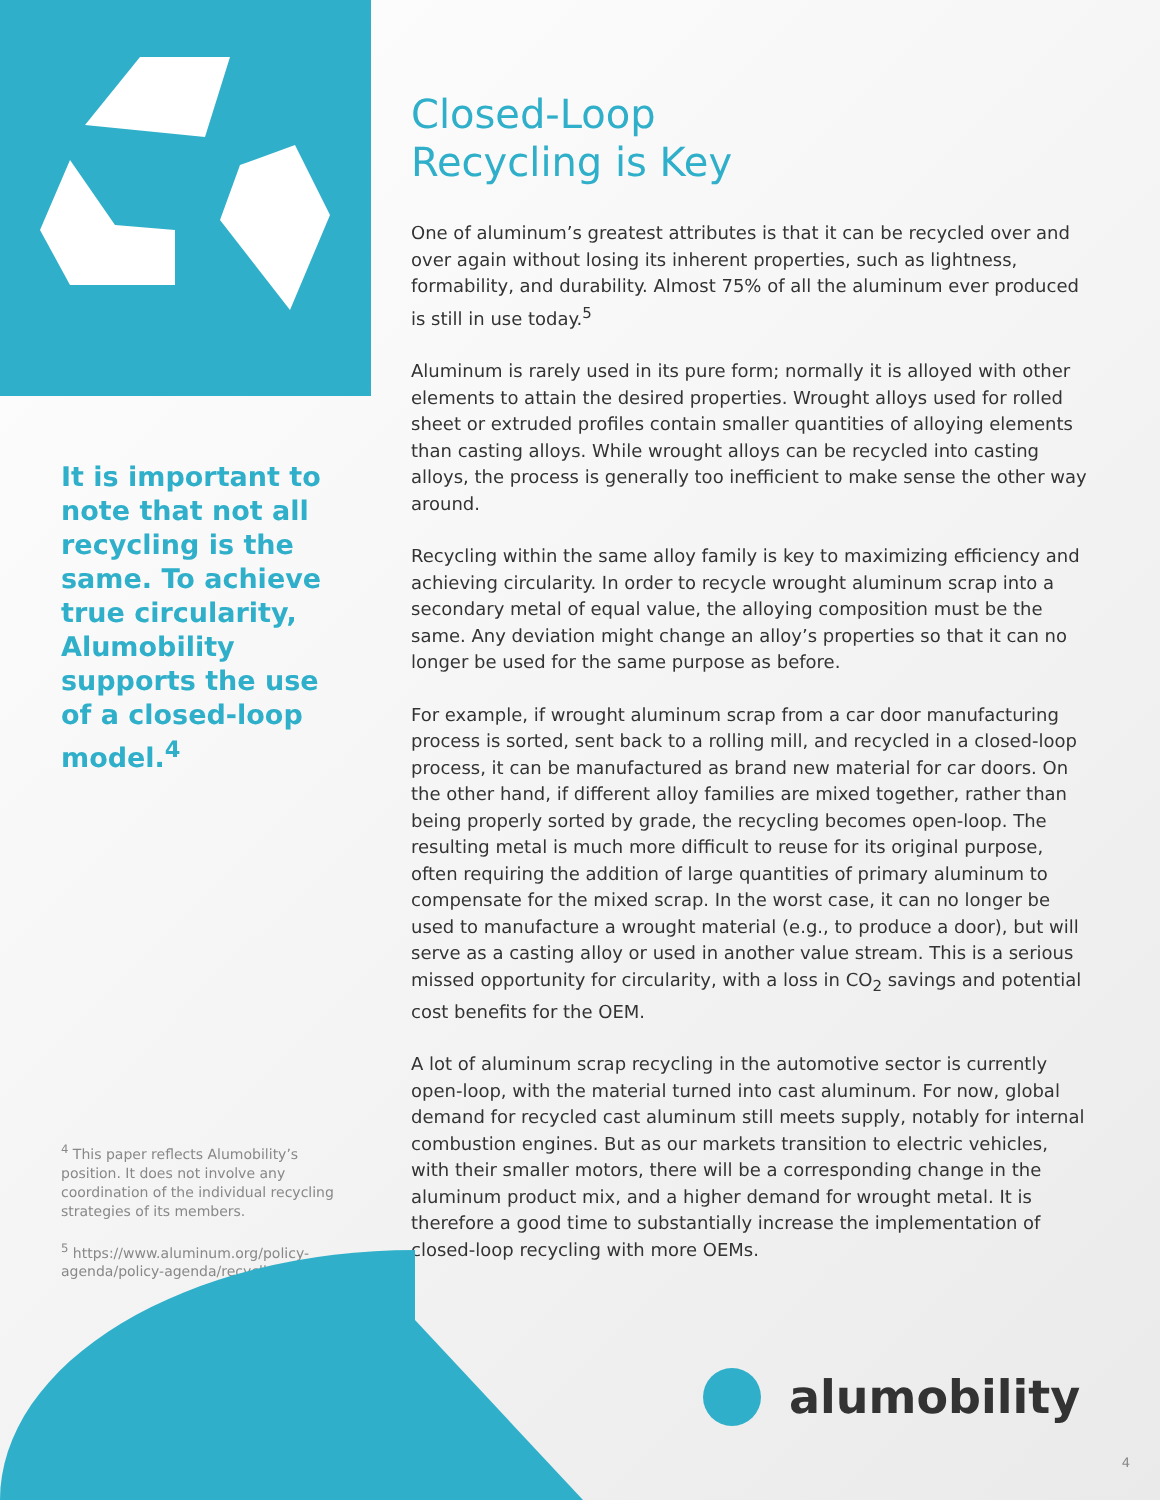It is important to note that not all recycling is the same. To achieve true circularity, Alumobility supports the use of a closed-loop model.<sup>4</sup>
<sup>4</sup> This paper reflects Alumobility’s position. It does not involve any coordination of the individual recycling strategies of its members.
<sup>5</sup> https://www.aluminum.org/policy-agenda/policy-agenda/recycling
Closed-Loop
Recycling is Key
One of aluminum’s greatest attributes is that it can be recycled over and over again without losing its inherent properties, such as lightness, formability, and durability. Almost 75% of all the aluminum ever produced is still in use today.<sup>5</sup>
Aluminum is rarely used in its pure form; normally it is alloyed with other elements to attain the desired properties. Wrought alloys used for rolled sheet or extruded profiles contain smaller quantities of alloying elements than casting alloys. While wrought alloys can be recycled into casting alloys, the process is generally too inefficient to make sense the other way around.
Recycling within the same alloy family is key to maximizing efficiency and achieving circularity. In order to recycle wrought aluminum scrap into a secondary metal of equal value, the alloying composition must be the same. Any deviation might change an alloy’s properties so that it can no longer be used for the same purpose as before.
For example, if wrought aluminum scrap from a car door manufacturing process is sorted, sent back to a rolling mill, and recycled in a closed-loop process, it can be manufactured as brand new material for car doors. On the other hand, if different alloy families are mixed together, rather than being properly sorted by grade, the recycling becomes open-loop. The resulting metal is much more difficult to reuse for its original purpose, often requiring the addition of large quantities of primary aluminum to compensate for the mixed scrap. In the worst case, it can no longer be used to manufacture a wrought material (e.g., to produce a door), but will serve as a casting alloy or used in another value stream. This is a serious missed opportunity for circularity, with a loss in CO<sub>2</sub> savings and potential cost benefits for the OEM.
A lot of aluminum scrap recycling in the automotive sector is currently open-loop, with the material turned into cast aluminum. For now, global demand for recycled cast aluminum still meets supply, notably for internal combustion engines. But as our markets transition to electric vehicles, with their smaller motors, there will be a corresponding change in the aluminum product mix, and a higher demand for wrought metal. It is therefore a good time to substantially increase the implementation of closed-loop recycling with more OEMs.
alumobility
4